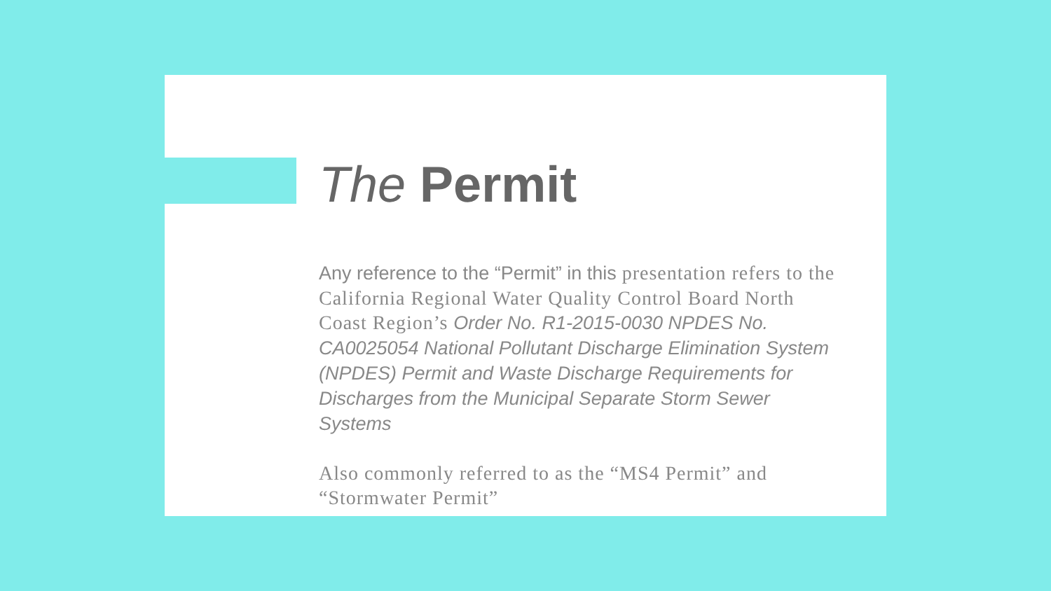The Permit
Any reference to the “Permit” in this presentation refers to the California Regional Water Quality Control Board North Coast Region’s Order No. R1-2015-0030 NPDES No. CA0025054 National Pollutant Discharge Elimination System (NPDES) Permit and Waste Discharge Requirements for Discharges from the Municipal Separate Storm Sewer Systems
Also commonly referred to as the “MS4 Permit” and “Stormwater Permit”